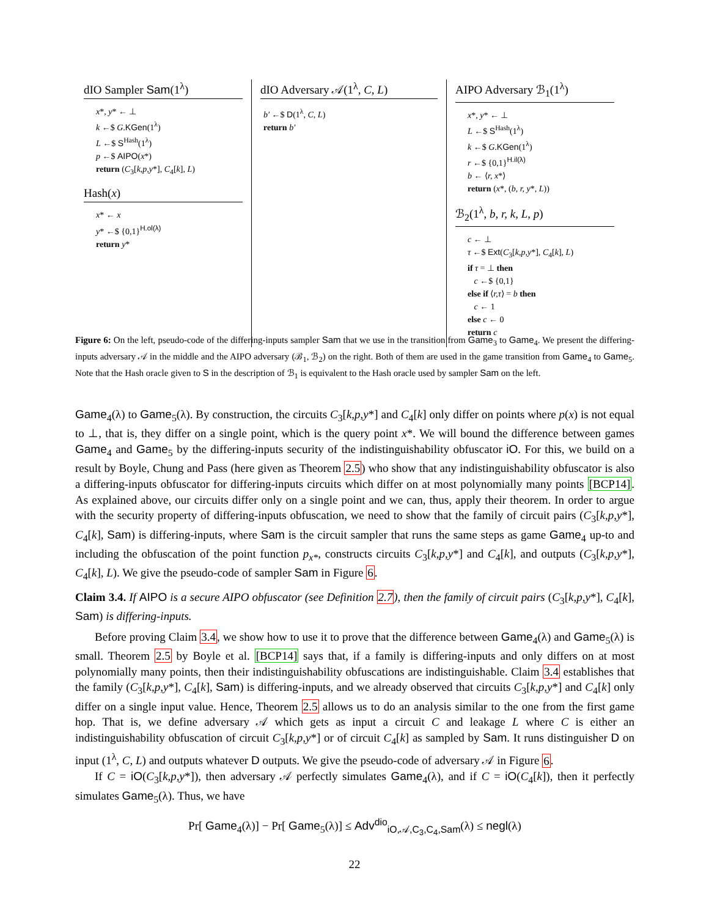dIO Sampler Sam(1<sup>λ</sup>)
x*, y* ← ⊥
k ←$ G.KGen(1<sup>λ</sup>)
L ←$ S<sup>Hash</sup>(1<sup>λ</sup>)
p ←$ AIPO(x*)
return (C<sub>3</sub>[k,p,y*], C<sub>4</sub>[k], L)
Hash(x)
x* ← x
y* ←$ {0,1}<sup>H.ol(λ)</sup>
return y*
dIO Adversary 𝒜(1<sup>λ</sup>, C, L)
b′ ←$ D(1<sup>λ</sup>, C, L)
return b′
AIPO Adversary ℬ<sub>1</sub>(1<sup>λ</sup>)
x*, y* ← ⊥
L ←$ S<sup>Hash</sup>(1<sup>λ</sup>)
k ←$ G.KGen(1<sup>λ</sup>)
r ←$ {0,1}<sup>H.il(λ)</sup>
b ← ⟨r, x*⟩
return (x*, (b, r, y*, L))
ℬ<sub>2</sub>(1<sup>λ</sup>, b, r, k, L, p)
c ← ⊥
τ ←$ Ext(C<sub>3</sub>[k,p,y*], C<sub>4</sub>[k], L)
if τ = ⊥ then
c ←$ {0,1}
else if ⟨r,τ⟩ = b then
c ← 1
else c ← 0
return c
Figure 6: On the left, pseudo-code of the differing-inputs sampler Sam that we use in the transition from Game<sub>3</sub> to Game<sub>4</sub>. We present the differing-inputs adversary 𝒜 in the middle and the AIPO adversary (ℬ<sub>1</sub>, ℬ<sub>2</sub>) on the right. Both of them are used in the game transition from Game<sub>4</sub> to Game<sub>5</sub>. Note that the Hash oracle given to S in the description of ℬ<sub>1</sub> is equivalent to the Hash oracle used by sampler Sam on the left.
Game<sub>4</sub>(λ) to Game<sub>5</sub>(λ). By construction, the circuits C<sub>3</sub>[k,p,y*] and C<sub>4</sub>[k] only differ on points where p(x) is not equal to ⊥, that is, they differ on a single point, which is the query point x*. We will bound the difference between games Game<sub>4</sub> and Game<sub>5</sub> by the differing-inputs security of the indistinguishability obfuscator iO. For this, we build on a result by Boyle, Chung and Pass (here given as Theorem 2.5) who show that any indistinguishability obfuscator is also a differing-inputs obfuscator for differing-inputs circuits which differ on at most polynomially many points [BCP14]. As explained above, our circuits differ only on a single point and we can, thus, apply their theorem. In order to argue with the security property of differing-inputs obfuscation, we need to show that the family of circuit pairs (C<sub>3</sub>[k,p,y*], C<sub>4</sub>[k], Sam) is differing-inputs, where Sam is the circuit sampler that runs the same steps as game Game<sub>4</sub> up-to and including the obfuscation of the point function p<sub>x*</sub>, constructs circuits C<sub>3</sub>[k,p,y*] and C<sub>4</sub>[k], and outputs (C<sub>3</sub>[k,p,y*], C<sub>4</sub>[k], L). We give the pseudo-code of sampler Sam in Figure 6.
Claim 3.4. If AIPO is a secure AIPO obfuscator (see Definition 2.7), then the family of circuit pairs (C<sub>3</sub>[k,p,y*], C<sub>4</sub>[k], Sam) is differing-inputs.
Before proving Claim 3.4, we show how to use it to prove that the difference between Game<sub>4</sub>(λ) and Game<sub>5</sub>(λ) is small. Theorem 2.5 by Boyle et al. [BCP14] says that, if a family is differing-inputs and only differs on at most polynomially many points, then their indistinguishability obfuscations are indistinguishable. Claim 3.4 establishes that the family (C<sub>3</sub>[k,p,y*], C<sub>4</sub>[k], Sam) is differing-inputs, and we already observed that circuits C<sub>3</sub>[k,p,y*] and C<sub>4</sub>[k] only differ on a single input value. Hence, Theorem 2.5 allows us to do an analysis similar to the one from the first game hop. That is, we define adversary 𝒜 which gets as input a circuit C and leakage L where C is either an indistinguishability obfuscation of circuit C<sub>3</sub>[k,p,y*] or of circuit C<sub>4</sub>[k] as sampled by Sam. It runs distinguisher D on input (1<sup>λ</sup>, C, L) and outputs whatever D outputs. We give the pseudo-code of adversary 𝒜 in Figure 6.
If C = iO(C<sub>3</sub>[k,p,y*]), then adversary 𝒜 perfectly simulates Game<sub>4</sub>(λ), and if C = iO(C<sub>4</sub>[k]), then it perfectly simulates Game<sub>5</sub>(λ). Thus, we have
Pr[ Game<sub>4</sub>(λ)] − Pr[ Game<sub>5</sub>(λ)] ≤ Adv<sup>dio</sup><sub>iO,𝒜,C<sub>3</sub>,C<sub>4</sub>,Sam</sub>(λ) ≤ negl(λ)
22